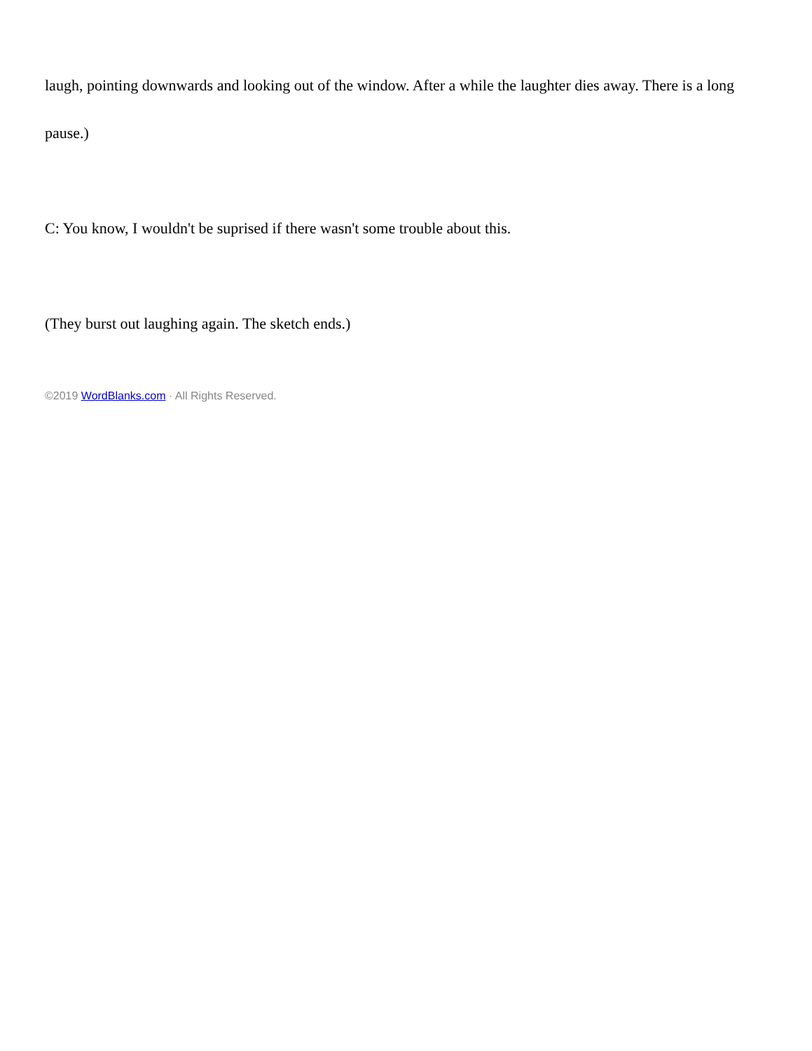laugh, pointing downwards and looking out of the window. After a while the laughter dies away. There is a long pause.)
C: You know, I wouldn't be suprised if there wasn't some trouble about this.
(They burst out laughing again. The sketch ends.)
©2019 WordBlanks.com · All Rights Reserved.